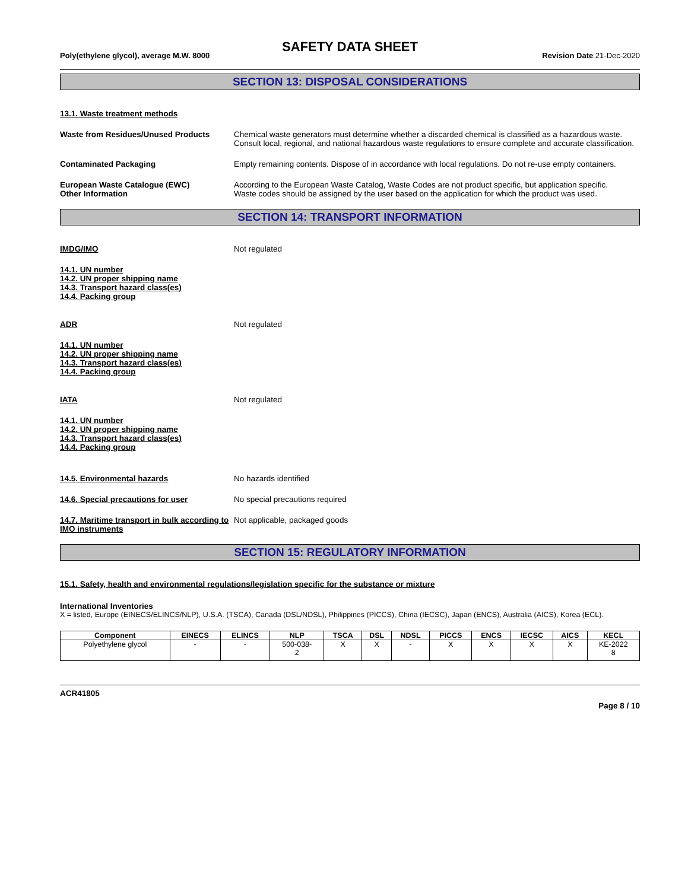SAFETY DATA SHEET
Poly(ethylene glycol), average M.W. 8000 Revision Date 21-Dec-2020
SECTION 13: DISPOSAL CONSIDERATIONS
13.1. Waste treatment methods
Waste from Residues/Unused Products Chemical waste generators must determine whether a discarded chemical is classified as a hazardous waste. Consult local, regional, and national hazardous waste regulations to ensure complete and accurate classification.
Contaminated Packaging Empty remaining contents. Dispose of in accordance with local regulations. Do not re-use empty containers.
European Waste Catalogue (EWC) According to the European Waste Catalog, Waste Codes are not product specific, but application specific.
Other Information Waste codes should be assigned by the user based on the application for which the product was used.
SECTION 14: TRANSPORT INFORMATION
IMDG/IMO Not regulated
14.1. UN number
14.2. UN proper shipping name
14.3. Transport hazard class(es)
14.4. Packing group
ADR Not regulated
14.1. UN number
14.2. UN proper shipping name
14.3. Transport hazard class(es)
14.4. Packing group
IATA Not regulated
14.1. UN number
14.2. UN proper shipping name
14.3. Transport hazard class(es)
14.4. Packing group
14.5. Environmental hazards No hazards identified
14.6. Special precautions for user No special precautions required
14.7. Maritime transport in bulk according to IMO instruments
Not applicable, packaged goods
SECTION 15: REGULATORY INFORMATION
15.1. Safety, health and environmental regulations/legislation specific for the substance or mixture
International Inventories
X = listed, Europe (EINECS/ELINCS/NLP), U.S.A. (TSCA), Canada (DSL/NDSL), Philippines (PICCS), China (IECSC), Japan (ENCS), Australia (AICS), Korea (ECL).
| Component | EINECS | ELINCS | NLP | TSCA | DSL | NDSL | PICCS | ENCS | IECSC | AICS | KECL |
| --- | --- | --- | --- | --- | --- | --- | --- | --- | --- | --- | --- |
| Polyethylene glycol | - | - | 500-038- 2 | X | X | - | X | X | X | X | KE-2022 8 |
ACR41805
Page 8 / 10